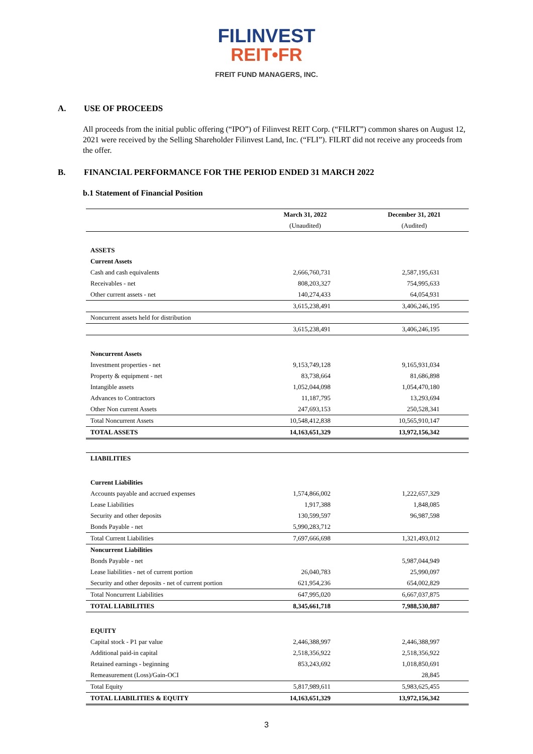FILINVEST
REIT•FR
FREIT FUND MANAGERS, INC.
A. USE OF PROCEEDS
All proceeds from the initial public offering (“IPO”) of Filinvest REIT Corp. (“FILRT”) common shares on August 12, 2021 were received by the Selling Shareholder Filinvest Land, Inc. (“FLI”). FILRT did not receive any proceeds from the offer.
B. FINANCIAL PERFORMANCE FOR THE PERIOD ENDED 31 MARCH 2022
b.1 Statement of Financial Position
| | March 31, 2022 | December 31, 2021 |
| | (Unaudited) | (Audited) |
| ASSETS | | |
| Current Assets | | |
| Cash and cash equivalents | 2,666,760,731 | 2,587,195,631 |
| Receivables - net | 808,203,327 | 754,995,633 |
| Other current assets - net | 140,274,433 | 64,054,931 |
| | 3,615,238,491 | 3,406,246,195 |
| Noncurrent assets held for distribution | | |
| | 3,615,238,491 | 3,406,246,195 |
| Noncurrent Assets | | |
| Investment properties - net | 9,153,749,128 | 9,165,931,034 |
| Property & equipment - net | 83,738,664 | 81,686,898 |
| Intangible assets | 1,052,044,098 | 1,054,470,180 |
| Advances to Contractors | 11,187,795 | 13,293,694 |
| Other Non current Assets | 247,693,153 | 250,528,341 |
| Total Noncurrent Assets | 10,548,412,838 | 10,565,910,147 |
| TOTAL ASSETS | 14,163,651,329 | 13,972,156,342 |
| LIABILITIES | | |
| Current Liabilities | | |
| Accounts payable and accrued expenses | 1,574,866,002 | 1,222,657,329 |
| Lease Liabilities | 1,917,388 | 1,848,085 |
| Security and other deposits | 130,599,597 | 96,987,598 |
| Bonds Payable - net | 5,990,283,712 | |
| Total Current Liabilities | 7,697,666,698 | 1,321,493,012 |
| Noncurrent Liabilities | | |
| Bonds Payable - net | | 5,987,044,949 |
| Lease liabilities - net of current portion | 26,040,783 | 25,990,097 |
| Security and other deposits - net of current portion | 621,954,236 | 654,002,829 |
| Total Noncurrent Liabilities | 647,995,020 | 6,667,037,875 |
| TOTAL LIABILITIES | 8,345,661,718 | 7,988,530,887 |
| EQUITY | | |
| Capital stock - P1 par value | 2,446,388,997 | 2,446,388,997 |
| Additional paid-in capital | 2,518,356,922 | 2,518,356,922 |
| Retained earnings - beginning | 853,243,692 | 1,018,850,691 |
| Remeasurement (Loss)/Gain-OCI | | 28,845 |
| Total Equity | 5,817,989,611 | 5,983,625,455 |
| TOTAL LIABILITIES & EQUITY | 14,163,651,329 | 13,972,156,342 |
3